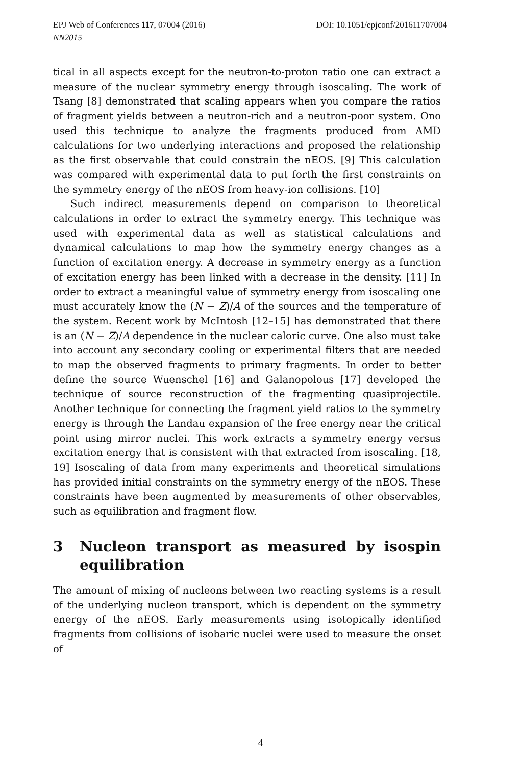DOI: 10.1051/epjconf/201611707004 EPJ Web of Conferences 117, 07004 (2016)
NN2015
tical in all aspects except for the neutron-to-proton ratio one can extract a measure of the nuclear symmetry energy through isoscaling. The work of Tsang [8] demonstrated that scaling appears when you compare the ratios of fragment yields between a neutron-rich and a neutron-poor system. Ono used this technique to analyze the fragments produced from AMD calculations for two underlying interactions and proposed the relationship as the first observable that could constrain the nEOS. [9] This calculation was compared with experimental data to put forth the first constraints on the symmetry energy of the nEOS from heavy-ion collisions. [10]
Such indirect measurements depend on comparison to theoretical calculations in order to extract the symmetry energy. This technique was used with experimental data as well as statistical calculations and dynamical calculations to map how the symmetry energy changes as a function of excitation energy. A decrease in symmetry energy as a function of excitation energy has been linked with a decrease in the density. [11] In order to extract a meaningful value of symmetry energy from isoscaling one must accurately know the (N − Z)/A of the sources and the temperature of the system. Recent work by McIntosh [12–15] has demonstrated that there is an (N − Z)/A dependence in the nuclear caloric curve. One also must take into account any secondary cooling or experimental filters that are needed to map the observed fragments to primary fragments. In order to better define the source Wuenschel [16] and Galanopolous [17] developed the technique of source reconstruction of the fragmenting quasiprojectile. Another technique for connecting the fragment yield ratios to the symmetry energy is through the Landau expansion of the free energy near the critical point using mirror nuclei. This work extracts a symmetry energy versus excitation energy that is consistent with that extracted from isoscaling. [18, 19] Isoscaling of data from many experiments and theoretical simulations has provided initial constraints on the symmetry energy of the nEOS. These constraints have been augmented by measurements of other observables, such as equilibration and fragment flow.
3 Nucleon transport as measured by isospin equilibration
The amount of mixing of nucleons between two reacting systems is a result of the underlying nucleon transport, which is dependent on the symmetry energy of the nEOS. Early measurements using isotopically identified fragments from collisions of isobaric nuclei were used to measure the onset of
4